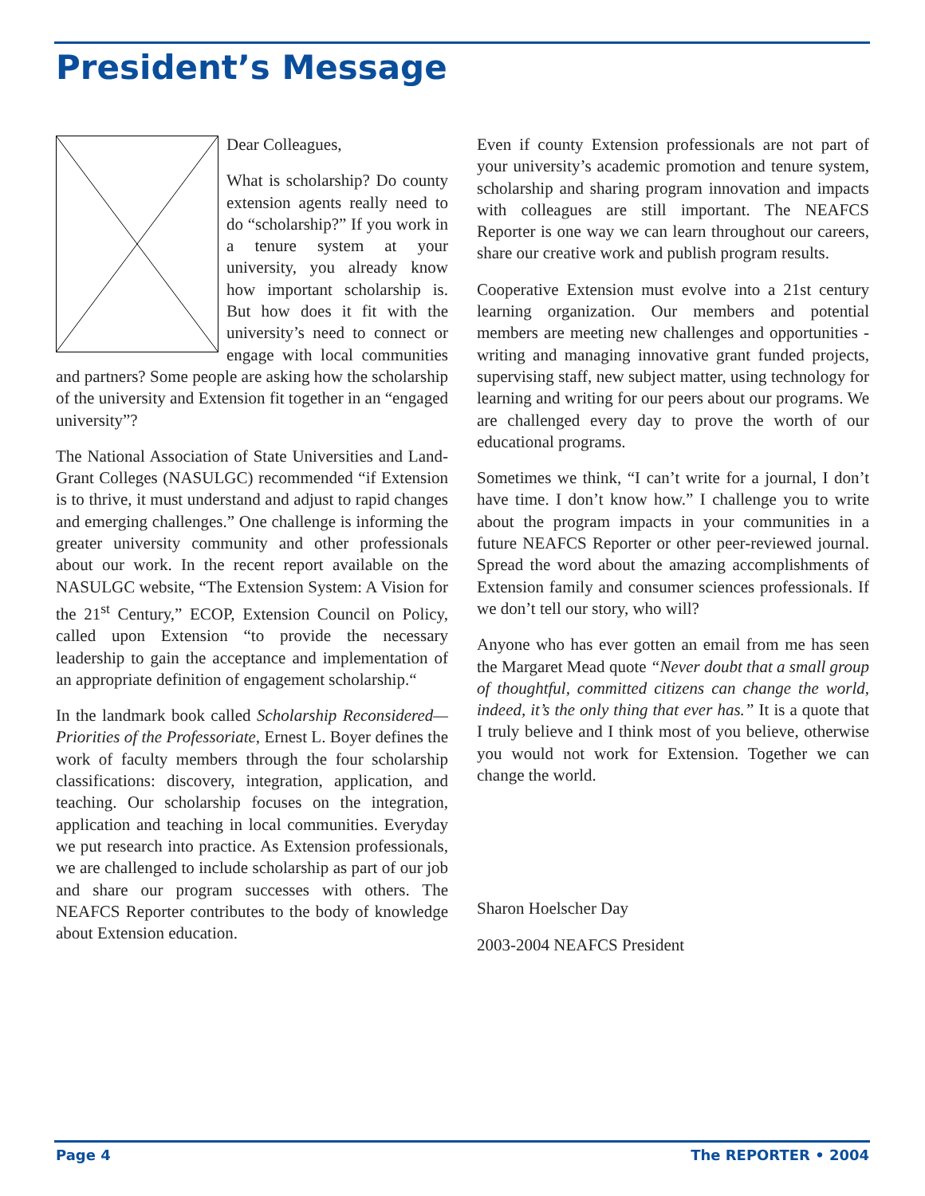President’s Message
Dear Colleagues,
What is scholarship? Do county extension agents really need to do “scholarship?” If you work in a tenure system at your university, you already know how important scholarship is. But how does it fit with the university’s need to connect or engage with local communities and partners? Some people are asking how the scholarship of the university and Extension fit together in an “engaged university”?
The National Association of State Universities and Land-Grant Colleges (NASULGC) recommended “if Extension is to thrive, it must understand and adjust to rapid changes and emerging challenges.” One challenge is informing the greater university community and other professionals about our work. In the recent report available on the NASULGC website, “The Extension System: A Vision for the 21<sup>st</sup> Century,” ECOP, Extension Council on Policy, called upon Extension “to provide the necessary leadership to gain the acceptance and implementation of an appropriate definition of engagement scholarship.“
In the landmark book called Scholarship Reconsidered—Priorities of the Professoriate, Ernest L. Boyer defines the work of faculty members through the four scholarship classifications: discovery, integration, application, and teaching. Our scholarship focuses on the integration, application and teaching in local communities. Everyday we put research into practice. As Extension professionals, we are challenged to include scholarship as part of our job and share our program successes with others. The NEAFCS Reporter contributes to the body of knowledge about Extension education.
Even if county Extension professionals are not part of your university’s academic promotion and tenure system, scholarship and sharing program innovation and impacts with colleagues are still important. The NEAFCS Reporter is one way we can learn throughout our careers, share our creative work and publish program results.
Cooperative Extension must evolve into a 21st century learning organization. Our members and potential members are meeting new challenges and opportunities - writing and managing innovative grant funded projects, supervising staff, new subject matter, using technology for learning and writing for our peers about our programs. We are challenged every day to prove the worth of our educational programs.
Sometimes we think, “I can’t write for a journal, I don’t have time. I don’t know how.” I challenge you to write about the program impacts in your communities in a future NEAFCS Reporter or other peer-reviewed journal. Spread the word about the amazing accomplishments of Extension family and consumer sciences professionals. If we don’t tell our story, who will?
Anyone who has ever gotten an email from me has seen the Margaret Mead quote “Never doubt that a small group of thoughtful, committed citizens can change the world, indeed, it’s the only thing that ever has.” It is a quote that I truly believe and I think most of you believe, otherwise you would not work for Extension. Together we can change the world.
Sharon Hoelscher Day
2003-2004 NEAFCS President
Page 4 The REPORTER • 2004